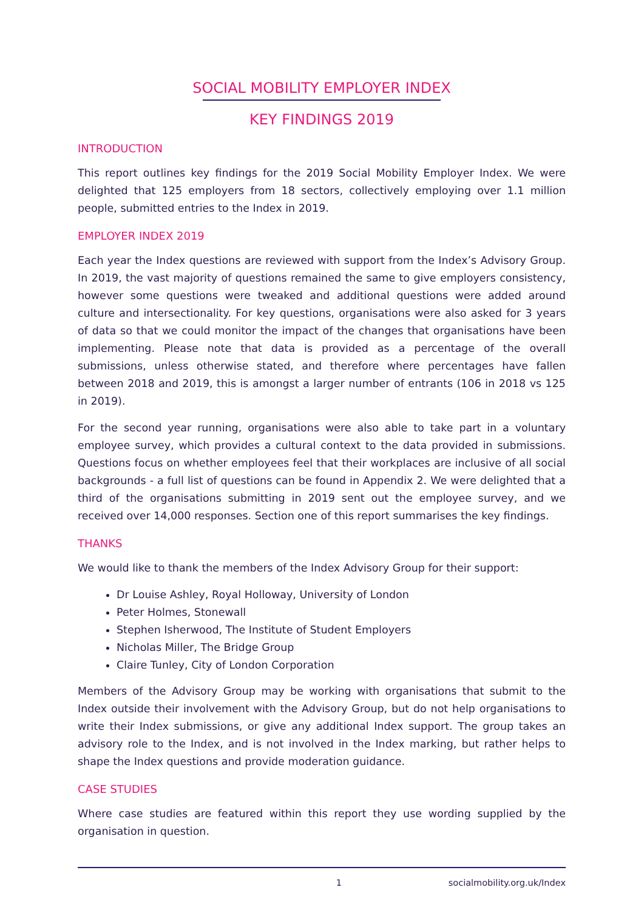SOCIAL MOBILITY EMPLOYER INDEX
KEY FINDINGS 2019
INTRODUCTION
This report outlines key findings for the 2019 Social Mobility Employer Index. We were delighted that 125 employers from 18 sectors, collectively employing over 1.1 million people, submitted entries to the Index in 2019.
EMPLOYER INDEX 2019
Each year the Index questions are reviewed with support from the Index’s Advisory Group. In 2019, the vast majority of questions remained the same to give employers consistency, however some questions were tweaked and additional questions were added around culture and intersectionality. For key questions, organisations were also asked for 3 years of data so that we could monitor the impact of the changes that organisations have been implementing. Please note that data is provided as a percentage of the overall submissions, unless otherwise stated, and therefore where percentages have fallen between 2018 and 2019, this is amongst a larger number of entrants (106 in 2018 vs 125 in 2019).
For the second year running, organisations were also able to take part in a voluntary employee survey, which provides a cultural context to the data provided in submissions. Questions focus on whether employees feel that their workplaces are inclusive of all social backgrounds - a full list of questions can be found in Appendix 2. We were delighted that a third of the organisations submitting in 2019 sent out the employee survey, and we received over 14,000 responses. Section one of this report summarises the key findings.
THANKS
We would like to thank the members of the Index Advisory Group for their support:
Dr Louise Ashley, Royal Holloway, University of London
Peter Holmes, Stonewall
Stephen Isherwood, The Institute of Student Employers
Nicholas Miller, The Bridge Group
Claire Tunley, City of London Corporation
Members of the Advisory Group may be working with organisations that submit to the Index outside their involvement with the Advisory Group, but do not help organisations to write their Index submissions, or give any additional Index support. The group takes an advisory role to the Index, and is not involved in the Index marking, but rather helps to shape the Index questions and provide moderation guidance.
CASE STUDIES
Where case studies are featured within this report they use wording supplied by the organisation in question.
1 socialmobility.org.uk/Index